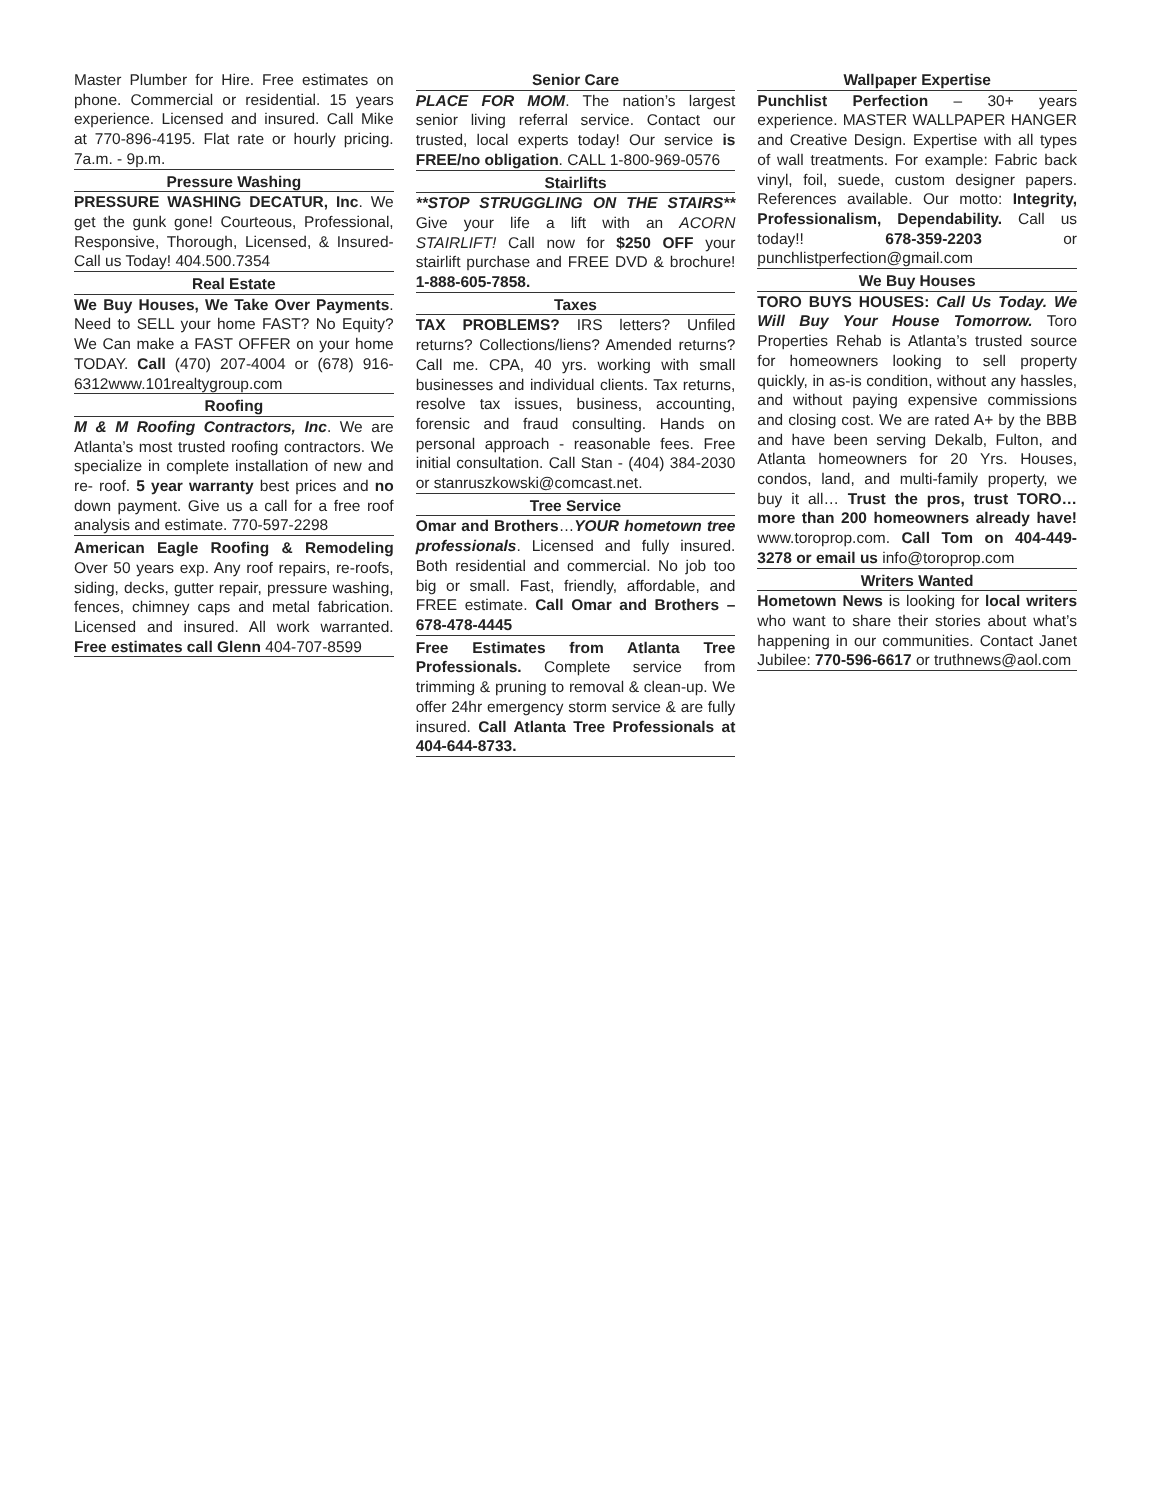Master Plumber for Hire. Free estimates on phone. Commercial or residential. 15 years experience. Licensed and insured. Call Mike at 770-896-4195. Flat rate or hourly pricing. 7a.m. - 9p.m.
Pressure Washing
PRESSURE WASHING DECATUR, Inc. We get the gunk gone! Courteous, Professional, Responsive, Thorough, Licensed, & Insured-Call us Today! 404.500.7354
Real Estate
We Buy Houses, We Take Over Payments. Need to SELL your home FAST? No Equity? We Can make a FAST OFFER on your home TODAY. Call (470) 207-4004 or (678) 916-6312www.101realtygroup.com
Roofing
M & M Roofing Contractors, Inc. We are Atlanta’s most trusted roofing contractors. We specialize in complete installation of new and re- roof. 5 year warranty best prices and no down payment. Give us a call for a free roof analysis and estimate. 770-597-2298
American Eagle Roofing & Remodeling Over 50 years exp. Any roof repairs, re-roofs, siding, decks, gutter repair, pressure washing, fences, chimney caps and metal fabrication. Licensed and insured. All work warranted. Free estimates call Glenn 404-707-8599
Senior Care
PLACE FOR MOM. The nation’s largest senior living referral service. Contact our trusted, local experts today! Our service is FREE/no obligation. CALL 1-800-969-0576
Stairlifts
**STOP STRUGGLING ON THE STAIRS** Give your life a lift with an ACORN STAIRLIFT! Call now for $250 OFF your stairlift purchase and FREE DVD & brochure! 1-888-605-7858.
Taxes
TAX PROBLEMS? IRS letters? Unfiled returns? Collections/liens? Amended returns? Call me. CPA, 40 yrs. working with small businesses and individual clients. Tax returns, resolve tax issues, business, accounting, forensic and fraud consulting. Hands on personal approach - reasonable fees. Free initial consultation. Call Stan - (404) 384-2030 or stanruszkowski@comcast.net.
Tree Service
Omar and Brothers…YOUR hometown tree professionals. Licensed and fully insured. Both residential and commercial. No job too big or small. Fast, friendly, affordable, and FREE estimate. Call Omar and Brothers – 678-478-4445
Free Estimates from Atlanta Tree Professionals. Complete service from trimming & pruning to removal & clean-up. We offer 24hr emergency storm service & are fully insured. Call Atlanta Tree Professionals at 404-644-8733.
Wallpaper Expertise
Punchlist Perfection – 30+ years experience. MASTER WALLPAPER HANGER and Creative Design. Expertise with all types of wall treatments. For example: Fabric back vinyl, foil, suede, custom designer papers. References available. Our motto: Integrity, Professionalism, Dependability. Call us today!! 678-359-2203 or punchlistperfection@gmail.com
We Buy Houses
TORO BUYS HOUSES: Call Us Today. We Will Buy Your House Tomorrow. Toro Properties Rehab is Atlanta’s trusted source for homeowners looking to sell property quickly, in as-is condition, without any hassles, and without paying expensive commissions and closing cost. We are rated A+ by the BBB and have been serving Dekalb, Fulton, and Atlanta homeowners for 20 Yrs. Houses, condos, land, and multi-family property, we buy it all… Trust the pros, trust TORO…more than 200 homeowners already have! www.toroprop.com. Call Tom on 404-449-3278 or email us info@toroprop.com
Writers Wanted
Hometown News is looking for local writers who want to share their stories about what’s happening in our communities. Contact Janet Jubilee: 770-596-6617 or truthnews@aol.com